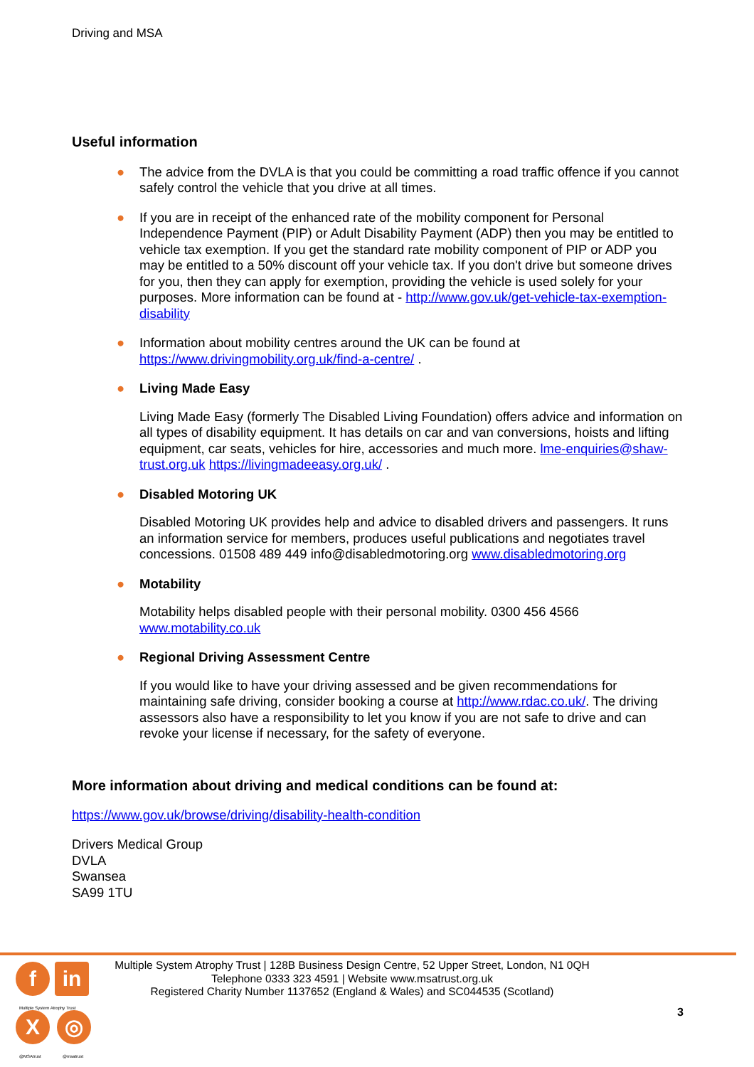Driving and MSA
Useful information
● The advice from the DVLA is that you could be committing a road traffic offence if you cannot safely control the vehicle that you drive at all times.
● If you are in receipt of the enhanced rate of the mobility component for Personal Independence Payment (PIP) or Adult Disability Payment (ADP) then you may be entitled to vehicle tax exemption. If you get the standard rate mobility component of PIP or ADP you may be entitled to a 50% discount off your vehicle tax. If you don't drive but someone drives for you, then they can apply for exemption, providing the vehicle is used solely for your purposes. More information can be found at - http://www.gov.uk/get-vehicle-tax-exemption-disability
● Information about mobility centres around the UK can be found at https://www.drivingmobility.org.uk/find-a-centre/ .
● Living Made Easy
Living Made Easy (formerly The Disabled Living Foundation) offers advice and information on all types of disability equipment. It has details on car and van conversions, hoists and lifting equipment, car seats, vehicles for hire, accessories and much more. lme-enquiries@shaw-trust.org.uk https://livingmadeeasy.org.uk/ .
● Disabled Motoring UK
Disabled Motoring UK provides help and advice to disabled drivers and passengers. It runs an information service for members, produces useful publications and negotiates travel concessions. 01508 489 449 info@disabledmotoring.org www.disabledmotoring.org
● Motability
Motability helps disabled people with their personal mobility. 0300 456 4566 www.motability.co.uk
● Regional Driving Assessment Centre
If you would like to have your driving assessed and be given recommendations for maintaining safe driving, consider booking a course at http://www.rdac.co.uk/. The driving assessors also have a responsibility to let you know if you are not safe to drive and can revoke your license if necessary, for the safety of everyone.
More information about driving and medical conditions can be found at:
https://www.gov.uk/browse/driving/disability-health-condition
Drivers Medical Group
DVLA
Swansea
SA99 1TU
f in
Multiple System Atrophy Trust
X ◎
@MSAtrust @msatrust
Multiple System Atrophy Trust | 128B Business Design Centre, 52 Upper Street, London, N1 0QH
Telephone 0333 323 4591 | Website www.msatrust.org.uk
Registered Charity Number 1137652 (England & Wales) and SC044535 (Scotland)
3